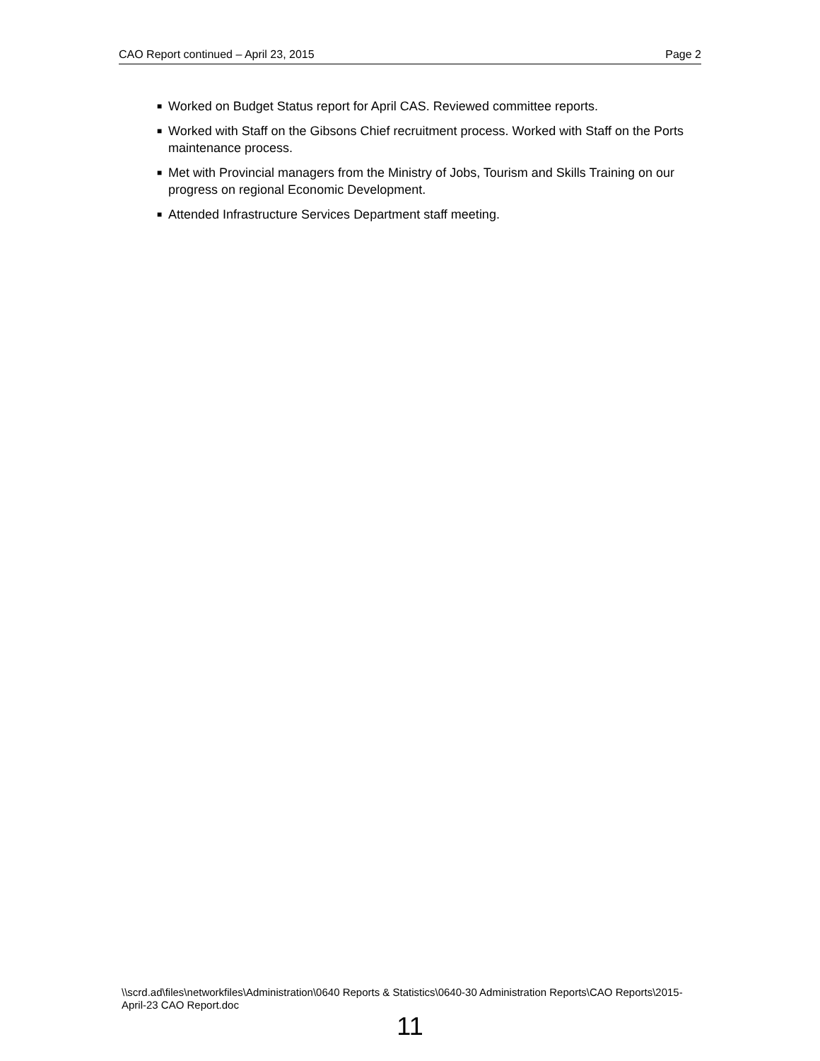CAO Report continued – April 23, 2015 Page 2
■ Worked on Budget Status report for April CAS. Reviewed committee reports.
■ Worked with Staff on the Gibsons Chief recruitment process. Worked with Staff on the Ports maintenance process.
■ Met with Provincial managers from the Ministry of Jobs, Tourism and Skills Training on our progress on regional Economic Development.
■ Attended Infrastructure Services Department staff meeting.
\\scrd.ad\files\networkfiles\Administration\0640 Reports & Statistics\0640-30 Administration Reports\CAO Reports\2015-April-23 CAO Report.doc
11